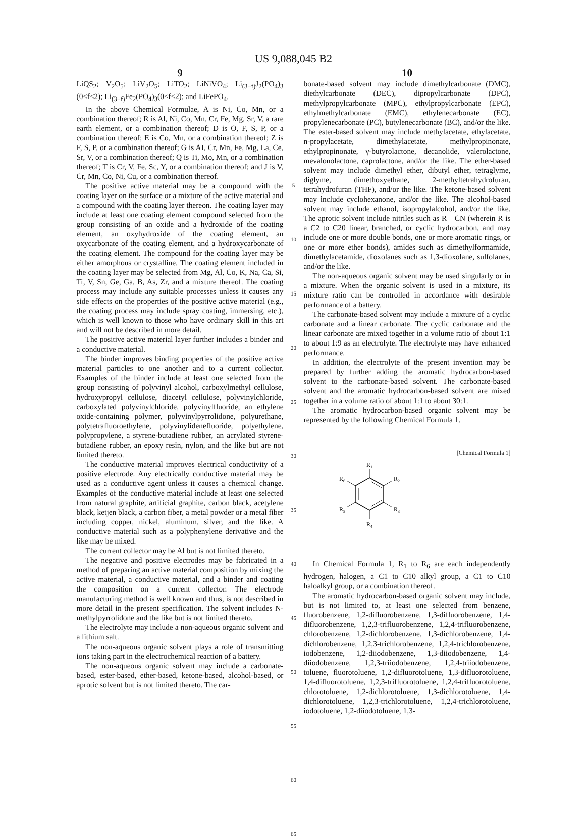US 9,088,045 B2
9
LiQS<sub>2</sub>; V<sub>2</sub>O<sub>5</sub>; LiV<sub>2</sub>O<sub>5</sub>; LiTO<sub>2</sub>; LiNiVO<sub>4</sub>; Li<sub>(3−f)</sub>J<sub>2</sub>(PO<sub>4</sub>)<sub>3</sub> (0≤f≤2); Li<sub>(3−f)</sub>Fe<sub>2</sub>(PO<sub>4</sub>)<sub>3</sub>(0≤f≤2); and LiFePO<sub>4</sub>.
In the above Chemical Formulae, A is Ni, Co, Mn, or a combination thereof; R is Al, Ni, Co, Mn, Cr, Fe, Mg, Sr, V, a rare earth element, or a combination thereof; D is O, F, S, P, or a combination thereof; E is Co, Mn, or a combination thereof; Z is F, S, P, or a combination thereof; G is AI, Cr, Mn, Fe, Mg, La, Ce, Sr, V, or a combination thereof; Q is Ti, Mo, Mn, or a combination thereof; T is Cr, V, Fe, Sc, Y, or a combination thereof; and J is V, Cr, Mn, Co, Ni, Cu, or a combination thereof.
The positive active material may be a compound with the coating layer on the surface or a mixture of the active material and a compound with the coating layer thereon. The coating layer may include at least one coating element compound selected from the group consisting of an oxide and a hydroxide of the coating element, an oxyhydroxide of the coating element, an oxycarbonate of the coating element, and a hydroxycarbonate of the coating element. The compound for the coating layer may be either amorphous or crystalline. The coating element included in the coating layer may be selected from Mg, Al, Co, K, Na, Ca, Si, Ti, V, Sn, Ge, Ga, B, As, Zr, and a mixture thereof. The coating process may include any suitable processes unless it causes any side effects on the properties of the positive active material (e.g., the coating process may include spray coating, immersing, etc.), which is well known to those who have ordinary skill in this art and will not be described in more detail.
The positive active material layer further includes a binder and a conductive material.
The binder improves binding properties of the positive active material particles to one another and to a current collector. Examples of the binder include at least one selected from the group consisting of polyvinyl alcohol, carboxylmethyl cellulose, hydroxypropyl cellulose, diacetyl cellulose, polyvinylchloride, carboxylated polyvinylchloride, polyvinylfluoride, an ethylene oxide-containing polymer, polyvinylpyrrolidone, polyurethane, polytetrafluoroethylene, polyvinylidenefluoride, polyethylene, polypropylene, a styrene-butadiene rubber, an acrylated styrene-butadiene rubber, an epoxy resin, nylon, and the like but are not limited thereto.
The conductive material improves electrical conductivity of a positive electrode. Any electrically conductive material may be used as a conductive agent unless it causes a chemical change. Examples of the conductive material include at least one selected from natural graphite, artificial graphite, carbon black, acetylene black, ketjen black, a carbon fiber, a metal powder or a metal fiber including copper, nickel, aluminum, silver, and the like. A conductive material such as a polyphenylene derivative and the like may be mixed.
The current collector may be Al but is not limited thereto.
The negative and positive electrodes may be fabricated in a method of preparing an active material composition by mixing the active material, a conductive material, and a binder and coating the composition on a current collector. The electrode manufacturing method is well known and thus, is not described in more detail in the present specification. The solvent includes N-methylpyrrolidone and the like but is not limited thereto.
The electrolyte may include a non-aqueous organic solvent and a lithium salt.
The non-aqueous organic solvent plays a role of transmitting ions taking part in the electrochemical reaction of a battery.
The non-aqueous organic solvent may include a carbonate-based, ester-based, ether-based, ketone-based, alcohol-based, or aprotic solvent but is not limited thereto. The car-
5
10
15
20
25
30
35
40
45
50
55
60
65
10
bonate-based solvent may include dimethylcarbonate (DMC), diethylcarbonate (DEC), dipropylcarbonate (DPC), methylpropylcarbonate (MPC), ethylpropylcarbonate (EPC), ethylmethylcarbonate (EMC), ethylenecarbonate (EC), propylenecarbonate (PC), butylenecarbonate (BC), and/or the like. The ester-based solvent may include methylacetate, ethylacetate, n-propylacetate, dimethylacetate, methylpropinonate, ethylpropinonate, γ-butyrolactone, decanolide, valerolactone, mevalonolactone, caprolactone, and/or the like. The ether-based solvent may include dimethyl ether, dibutyl ether, tetraglyme, diglyme, dimethoxyethane, 2-methyltetrahydrofuran, tetrahydrofuran (THF), and/or the like. The ketone-based solvent may include cyclohexanone, and/or the like. The alcohol-based solvent may include ethanol, isopropylalcohol, and/or the like. The aprotic solvent include nitriles such as R—CN (wherein R is a C2 to C20 linear, branched, or cyclic hydrocarbon, and may include one or more double bonds, one or more aromatic rings, or one or more ether bonds), amides such as dimethylformamide, dimethylacetamide, dioxolanes such as 1,3-dioxolane, sulfolanes, and/or the like.
The non-aqueous organic solvent may be used singularly or in a mixture. When the organic solvent is used in a mixture, its mixture ratio can be controlled in accordance with desirable performance of a battery.
The carbonate-based solvent may include a mixture of a cyclic carbonate and a linear carbonate. The cyclic carbonate and the linear carbonate are mixed together in a volume ratio of about 1:1 to about 1:9 as an electrolyte. The electrolyte may have enhanced performance.
In addition, the electrolyte of the present invention may be prepared by further adding the aromatic hydrocarbon-based solvent to the carbonate-based solvent. The carbonate-based solvent and the aromatic hydrocarbon-based solvent are mixed together in a volume ratio of about 1:1 to about 30:1.
The aromatic hydrocarbon-based organic solvent may be represented by the following Chemical Formula 1.
[Chemical Formula 1]
R1
R2
R3
R4
R5
R6
In Chemical Formula 1, R<sub>1</sub> to R<sub>6</sub> are each independently hydrogen, halogen, a C1 to C10 alkyl group, a C1 to C10 haloalkyl group, or a combination thereof.
The aromatic hydrocarbon-based organic solvent may include, but is not limited to, at least one selected from benzene, fluorobenzene, 1,2-difluorobenzene, 1,3-difluorobenzene, 1,4-difluorobenzene, 1,2,3-trifluorobenzene, 1,2,4-trifluorobenzene, chlorobenzene, 1,2-dichlorobenzene, 1,3-dichlorobenzene, 1,4-dichlorobenzene, 1,2,3-trichlorobenzene, 1,2,4-trichlorobenzene, iodobenzene, 1,2-diiodobenzene, 1,3-diiodobenzene, 1,4-diiodobenzene, 1,2,3-triiodobenzene, 1,2,4-triiodobenzene, toluene, fluorotoluene, 1,2-difluorotoluene, 1,3-difluorotoluene, 1,4-difluorotoluene, 1,2,3-trifluorotoluene, 1,2,4-trifluorotoluene, chlorotoluene, 1,2-dichlorotoluene, 1,3-dichlorotoluene, 1,4-dichlorotoluene, 1,2,3-trichlorotoluene, 1,2,4-trichlorotoluene, iodotoluene, 1,2-diiodotoluene, 1,3-